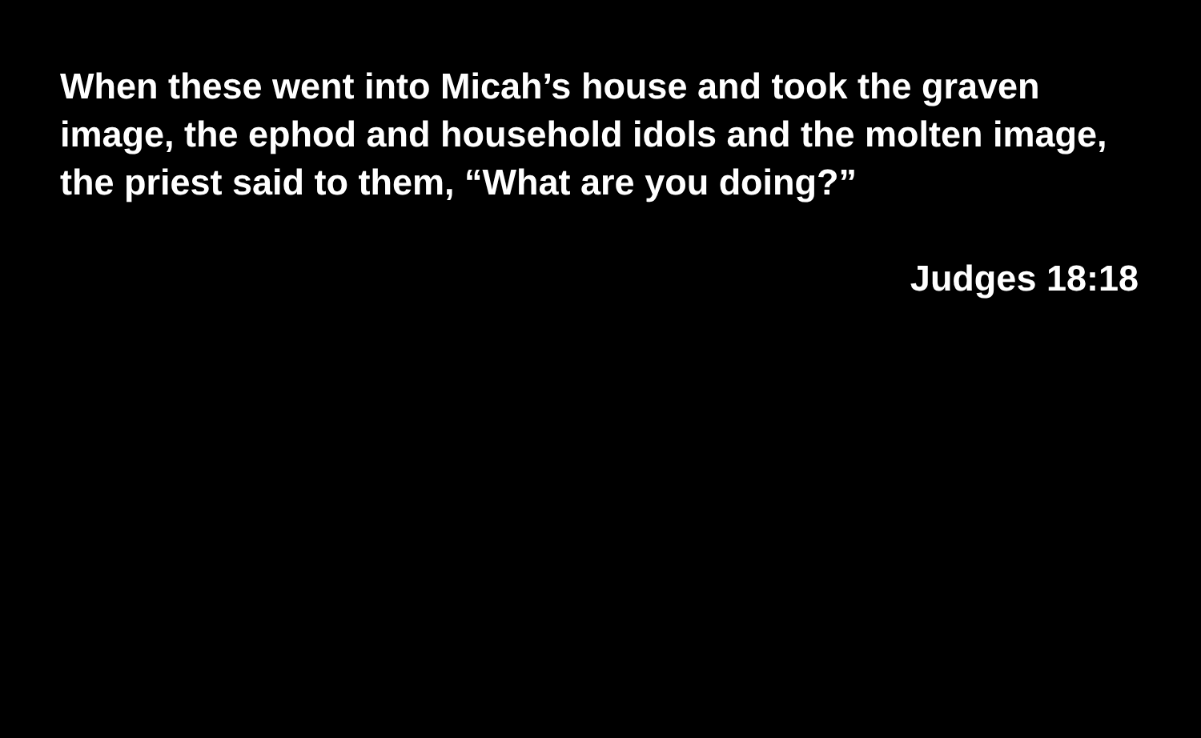When these went into Micah’s house and took the graven image, the ephod and household idols and the molten image, the priest said to them, “What are you doing?”
Judges 18:18